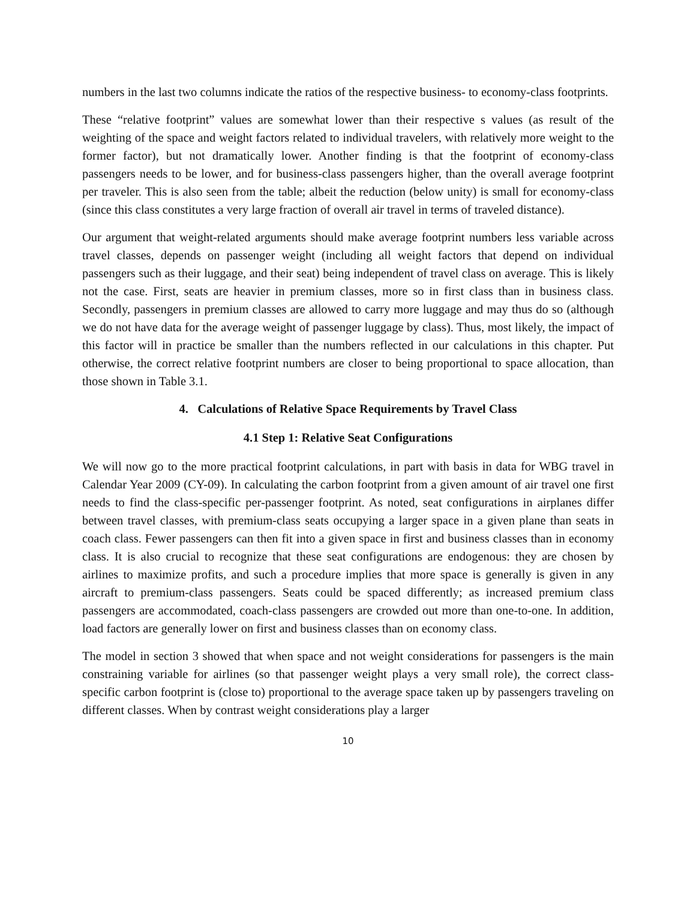numbers in the last two columns indicate the ratios of the respective business- to economy-class footprints.
These “relative footprint” values are somewhat lower than their respective s values (as result of the weighting of the space and weight factors related to individual travelers, with relatively more weight to the former factor), but not dramatically lower. Another finding is that the footprint of economy-class passengers needs to be lower, and for business-class passengers higher, than the overall average footprint per traveler. This is also seen from the table; albeit the reduction (below unity) is small for economy-class (since this class constitutes a very large fraction of overall air travel in terms of traveled distance).
Our argument that weight-related arguments should make average footprint numbers less variable across travel classes, depends on passenger weight (including all weight factors that depend on individual passengers such as their luggage, and their seat) being independent of travel class on average. This is likely not the case. First, seats are heavier in premium classes, more so in first class than in business class. Secondly, passengers in premium classes are allowed to carry more luggage and may thus do so (although we do not have data for the average weight of passenger luggage by class). Thus, most likely, the impact of this factor will in practice be smaller than the numbers reflected in our calculations in this chapter. Put otherwise, the correct relative footprint numbers are closer to being proportional to space allocation, than those shown in Table 3.1.
4. Calculations of Relative Space Requirements by Travel Class
4.1 Step 1: Relative Seat Configurations
We will now go to the more practical footprint calculations, in part with basis in data for WBG travel in Calendar Year 2009 (CY-09). In calculating the carbon footprint from a given amount of air travel one first needs to find the class-specific per-passenger footprint. As noted, seat configurations in airplanes differ between travel classes, with premium-class seats occupying a larger space in a given plane than seats in coach class. Fewer passengers can then fit into a given space in first and business classes than in economy class. It is also crucial to recognize that these seat configurations are endogenous: they are chosen by airlines to maximize profits, and such a procedure implies that more space is generally is given in any aircraft to premium-class passengers. Seats could be spaced differently; as increased premium class passengers are accommodated, coach-class passengers are crowded out more than one-to-one. In addition, load factors are generally lower on first and business classes than on economy class.
The model in section 3 showed that when space and not weight considerations for passengers is the main constraining variable for airlines (so that passenger weight plays a very small role), the correct class-specific carbon footprint is (close to) proportional to the average space taken up by passengers traveling on different classes. When by contrast weight considerations play a larger
10